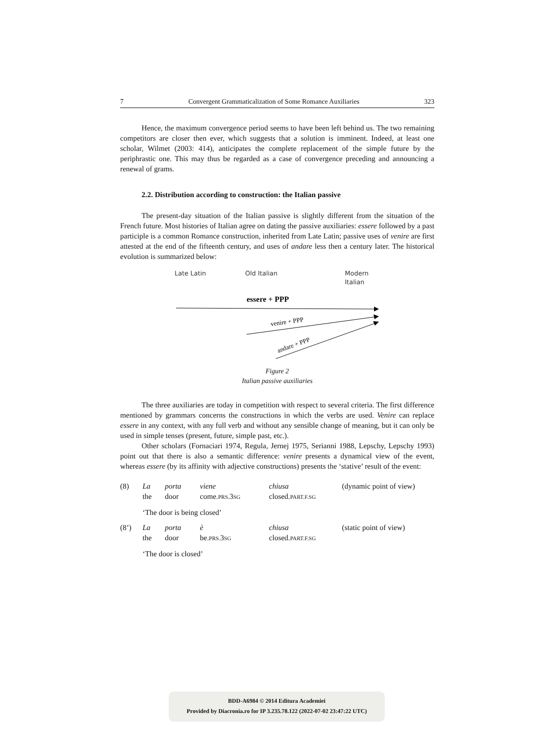7 Convergent Grammaticalization of Some Romance Auxiliaries 323
Hence, the maximum convergence period seems to have been left behind us. The two remaining competitors are closer then ever, which suggests that a solution is imminent. Indeed, at least one scholar, Wilmet (2003: 414), anticipates the complete replacement of the simple future by the periphrastic one. This may thus be regarded as a case of convergence preceding and announcing a renewal of grams.
2.2. Distribution according to construction: the Italian passive
The present-day situation of the Italian passive is slightly different from the situation of the French future. Most histories of Italian agree on dating the passive auxiliaries: essere followed by a past participle is a common Romance construction, inherited from Late Latin; passive uses of venire are first attested at the end of the fifteenth century, and uses of andare less then a century later. The historical evolution is summarized below:
Late Latin
Old Italian
Modern
Italian
essere + PPP
venire + PPP
andare + PPP
Figure 2
Italian passive auxiliaries
The three auxiliaries are today in competition with respect to several criteria. The first difference mentioned by grammars concerns the constructions in which the verbs are used. Venire can replace essere in any context, with any full verb and without any sensible change of meaning, but it can only be used in simple tenses (present, future, simple past, etc.).
Other scholars (Fornaciari 1974, Regula, Jernej 1975, Serianni 1988, Lepschy, Lepschy 1993) point out that there is also a semantic difference: venire presents a dynamical view of the event, whereas essere (by its affinity with adjective constructions) presents the ‘stative’ result of the event:
| (8) | La | porta | viene | chiusa | (dynamic point of view) |
| | the | door | come. PRS. 3 SG | closed. PART.F.SG | |
| | ‘The door is being closed’ | | | | |
| (8’) | La | porta | è | chiusa | (static point of view) |
| | the | door | be. PRS. 3 SG | closed. PART.F.SG | |
| | ‘The door is closed’ | | | | |
BDD-A6984 © 2014 Editura Academiei
Provided by Diacronia.ro for IP 3.235.78.122 (2022-07-02 23:47:22 UTC)